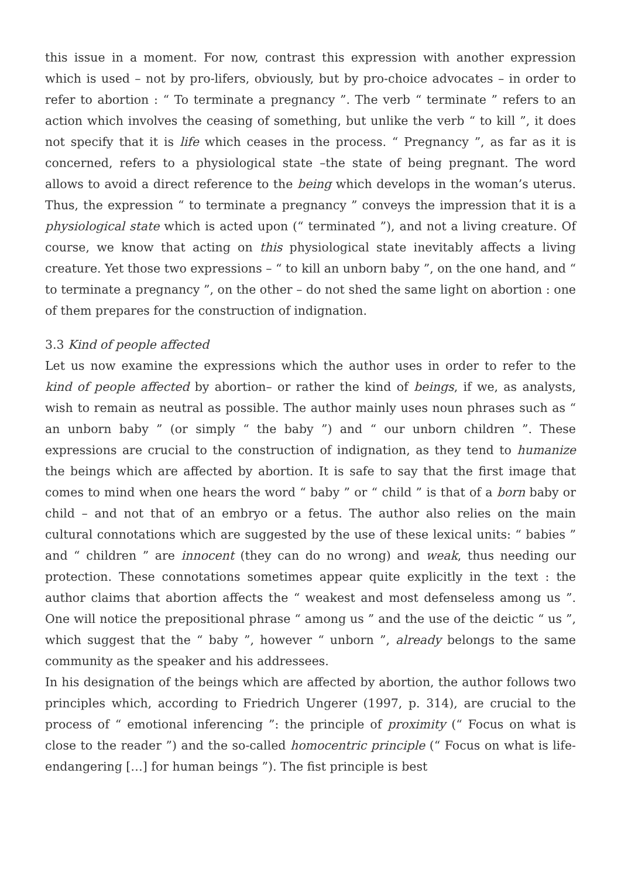this issue in a moment. For now, contrast this expression with another expression which is used – not by pro-lifers, obviously, but by pro-choice advocates – in order to refer to abortion : “ To terminate a pregnancy ”. The verb “ terminate ” refers to an action which involves the ceasing of something, but unlike the verb “ to kill ”, it does not specify that it is life which ceases in the process. “ Pregnancy ”, as far as it is concerned, refers to a physiological state –the state of being pregnant. The word allows to avoid a direct reference to the being which develops in the woman’s uterus. Thus, the expression “ to terminate a pregnancy ” conveys the impression that it is a physiological state which is acted upon (“ terminated ”), and not a living creature. Of course, we know that acting on this physiological state inevitably affects a living creature. Yet those two expressions – “ to kill an unborn baby ”, on the one hand, and “ to terminate a pregnancy ”, on the other – do not shed the same light on abortion : one of them prepares for the construction of indignation.
3.3 Kind of people affected
Let us now examine the expressions which the author uses in order to refer to the kind of people affected by abortion– or rather the kind of beings, if we, as analysts, wish to remain as neutral as possible. The author mainly uses noun phrases such as “ an unborn baby ” (or simply “ the baby ”) and “ our unborn children ”. These expressions are crucial to the construction of indignation, as they tend to humanize the beings which are affected by abortion. It is safe to say that the first image that comes to mind when one hears the word “ baby ” or “ child ” is that of a born baby or child – and not that of an embryo or a fetus. The author also relies on the main cultural connotations which are suggested by the use of these lexical units: “ babies ” and “ children ” are innocent (they can do no wrong) and weak, thus needing our protection. These connotations sometimes appear quite explicitly in the text : the author claims that abortion affects the “ weakest and most defenseless among us ”. One will notice the prepositional phrase “ among us ” and the use of the deictic “ us ”, which suggest that the “ baby ”, however “ unborn ”, already belongs to the same community as the speaker and his addressees.
In his designation of the beings which are affected by abortion, the author follows two principles which, according to Friedrich Ungerer (1997, p. 314), are crucial to the process of “ emotional inferencing ”: the principle of proximity (“ Focus on what is close to the reader ”) and the so-called homocentric principle (“ Focus on what is life-endangering […] for human beings ”). The fist principle is best